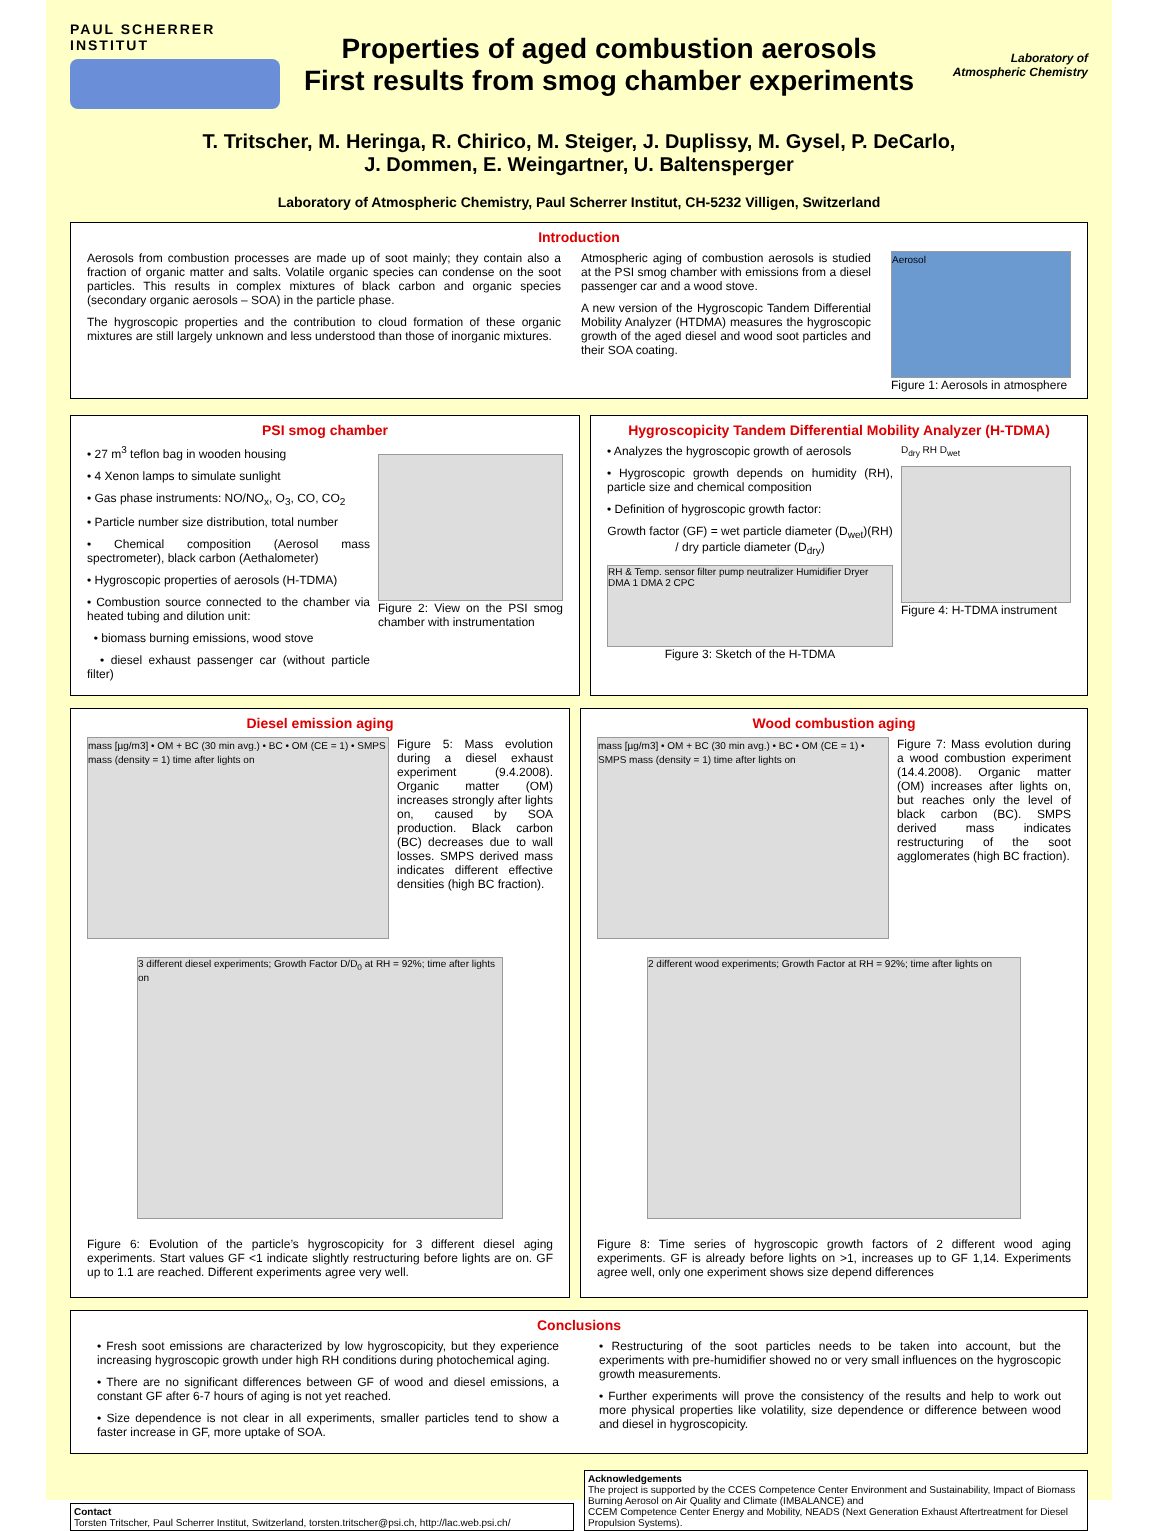PAUL SCHERRER INSTITUT
Properties of aged combustion aerosols
First results from smog chamber experiments
Laboratory of Atmospheric Chemistry
T. Tritscher, M. Heringa, R. Chirico, M. Steiger, J. Duplissy, M. Gysel, P. DeCarlo,
J. Dommen, E. Weingartner, U. Baltensperger
Laboratory of Atmospheric Chemistry, Paul Scherrer Institut, CH-5232 Villigen, Switzerland
Introduction
Aerosols from combustion processes are made up of soot mainly; they contain also a fraction of organic matter and salts. Volatile organic species can condense on the soot particles. This results in complex mixtures of black carbon and organic species (secondary organic aerosols – SOA) in the particle phase.
The hygroscopic properties and the contribution to cloud formation of these organic mixtures are still largely unknown and less understood than those of inorganic mixtures.
Atmospheric aging of combustion aerosols is studied at the PSI smog chamber with emissions from a diesel passenger car and a wood stove.
A new version of the Hygroscopic Tandem Differential Mobility Analyzer (HTDMA) measures the hygroscopic growth of the aged diesel and wood soot particles and their SOA coating.
Aerosol
Figure 1: Aerosols in atmosphere
PSI smog chamber
• 27 m<sup>3</sup> teflon bag in wooden housing
• 4 Xenon lamps to simulate sunlight
• Gas phase instruments: NO/NO<sub>x</sub>, O<sub>3</sub>, CO, CO<sub>2</sub>
• Particle number size distribution, total number
• Chemical composition (Aerosol mass spectrometer), black carbon (Aethalometer)
• Hygroscopic properties of aerosols (H-TDMA)
• Combustion source connected to the chamber via heated tubing and dilution unit:
• biomass burning emissions, wood stove
• diesel exhaust passenger car (without particle filter)
Figure 2: View on the PSI smog chamber with instrumentation
Hygroscopicity Tandem Differential Mobility Analyzer (H-TDMA)
• Analyzes the hygroscopic growth of aerosols
• Hygroscopic growth depends on humidity (RH), particle size and chemical composition
• Definition of hygroscopic growth factor:
Growth factor (GF) = wet particle diameter (D<sub>wet</sub>)(RH) / dry particle diameter (D<sub>dry</sub>)
RH & Temp. sensor filter pump neutralizer Humidifier Dryer DMA 1 DMA 2 CPC
Figure 3: Sketch of the H-TDMA
D<sub>dry</sub> RH D<sub>wet</sub>
Figure 4: H-TDMA instrument
Diesel emission aging
mass [µg/m3] • OM + BC (30 min avg.) • BC • OM (CE = 1) • SMPS mass (density = 1) time after lights on
Figure 5: Mass evolution during a diesel exhaust experiment (9.4.2008). Organic matter (OM) increases strongly after lights on, caused by SOA production. Black carbon (BC) decreases due to wall losses. SMPS derived mass indicates different effective densities (high BC fraction).
3 different diesel experiments; Growth Factor D/D<sub>0</sub> at RH = 92%; time after lights on
Figure 6: Evolution of the particle’s hygroscopicity for 3 different diesel aging experiments. Start values GF <1 indicate slightly restructuring before lights are on. GF up to 1.1 are reached. Different experiments agree very well.
Wood combustion aging
mass [µg/m3] • OM + BC (30 min avg.) • BC • OM (CE = 1) • SMPS mass (density = 1) time after lights on
Figure 7: Mass evolution during a wood combustion experiment (14.4.2008). Organic matter (OM) increases after lights on, but reaches only the level of black carbon (BC). SMPS derived mass indicates restructuring of the soot agglomerates (high BC fraction).
2 different wood experiments; Growth Factor at RH = 92%; time after lights on
Figure 8: Time series of hygroscopic growth factors of 2 different wood aging experiments. GF is already before lights on >1, increases up to GF 1,14. Experiments agree well, only one experiment shows size depend differences
Conclusions
• Fresh soot emissions are characterized by low hygroscopicity, but they experience increasing hygroscopic growth under high RH conditions during photochemical aging.
• There are no significant differences between GF of wood and diesel emissions, a constant GF after 6-7 hours of aging is not yet reached.
• Size dependence is not clear in all experiments, smaller particles tend to show a faster increase in GF, more uptake of SOA.
• Restructuring of the soot particles needs to be taken into account, but the experiments with pre-humidifier showed no or very small influences on the hygroscopic growth measurements.
• Further experiments will prove the consistency of the results and help to work out more physical properties like volatility, size dependence or difference between wood and diesel in hygroscopicity.
Contact
Torsten Tritscher, Paul Scherrer Institut, Switzerland, torsten.tritscher@psi.ch, http://lac.web.psi.ch/
Acknowledgements
The project is supported by the CCES Competence Center Environment and Sustainability, Impact of Biomass Burning Aerosol on Air Quality and Climate (IMBALANCE) and
CCEM Competence Center Energy and Mobility, NEADS (Next Generation Exhaust Aftertreatment for Diesel Propulsion Systems).